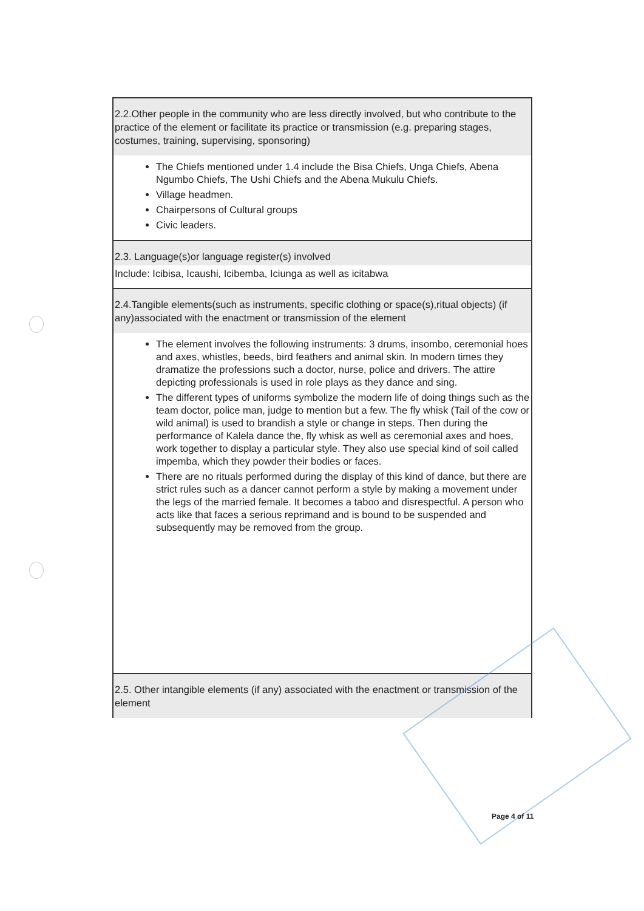| 2.2.Other people in the community who are less directly involved, but who contribute to the practice of the element or facilitate its practice or transmission (e.g. preparing stages, costumes, training, supervising, sponsoring) |
| The Chiefs mentioned under 1.4 include the Bisa Chiefs, Unga Chiefs, Abena Ngumbo Chiefs, The Ushi Chiefs and the Abena Mukulu Chiefs. Village headmen. Chairpersons of Cultural groups Civic leaders. |
| 2.3. Language(s)or language register(s) involved |
| Include: Icibisa, Icaushi, Icibemba, Iciunga as well as icitabwa |
| 2.4.Tangible elements(such as instruments, specific clothing or space(s),ritual objects) (if any)associated with the enactment or transmission of the element |
| The element involves the following instruments: 3 drums, insombo, ceremonial hoes and axes, whistles, beeds, bird feathers and animal skin. In modern times they dramatize the professions such a doctor, nurse, police and drivers. The attire depicting professionals is used in role plays as they dance and sing. The different types of uniforms symbolize the modern life of doing things such as the team doctor, police man, judge to mention but a few. The fly whisk (Tail of the cow or wild animal) is used to brandish a style or change in steps. Then during the performance of Kalela dance the, fly whisk as well as ceremonial axes and hoes, work together to display a particular style. They also use special kind of soil called impemba, which they powder their bodies or faces. There are no rituals performed during the display of this kind of dance, but there are strict rules such as a dancer cannot perform a style by making a movement under the legs of the married female. It becomes a taboo and disrespectful. A person who acts like that faces a serious reprimand and is bound to be suspended and subsequently may be removed from the group. |
| 2.5. Other intangible elements (if any) associated with the enactment or transmission of the element |
Page 4 of 11